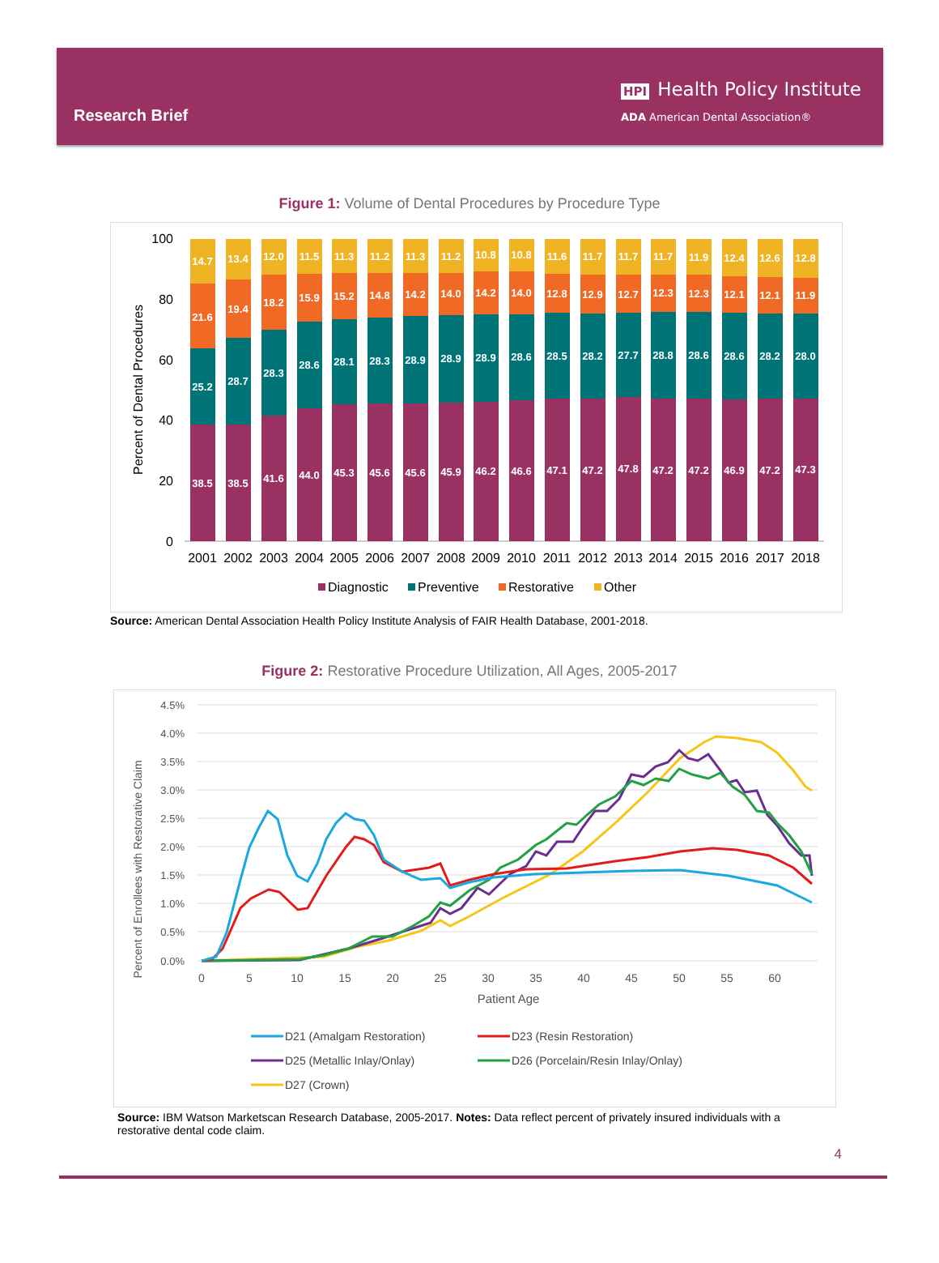Research Brief
HPI Health Policy Institute
ADA American Dental Association®
Figure 1: Volume of Dental Procedures by Procedure Type
100
80
60
40
20
0
Percent of Dental Procedures
14.7
21.6
25.2
38.5
13.4
19.4
28.7
38.5
12.0
18.2
28.3
41.6
11.5
15.9
28.6
44.0
11.3
15.2
28.1
45.3
11.2
14.8
28.3
45.6
11.3
14.2
28.9
45.6
11.2
14.0
28.9
45.9
10.8
14.2
28.9
46.2
10.8
14.0
28.6
46.6
11.6
12.8
28.5
47.1
11.7
12.9
28.2
47.2
11.7
12.7
27.7
47.8
11.7
12.3
28.8
47.2
11.9
12.3
28.6
47.2
12.4
12.1
28.6
46.9
12.6
12.1
28.2
47.2
12.8
11.9
28.0
47.3
2001
2002
2003
2004
2005
2006
2007
2008
2009
2010
2011
2012
2013
2014
2015
2016
2017
2018
Diagnostic
Preventive
Restorative
Other
Source: American Dental Association Health Policy Institute Analysis of FAIR Health Database, 2001-2018.
Figure 2: Restorative Procedure Utilization, All Ages, 2005-2017
4.5%
4.0%
3.5%
3.0%
2.5%
2.0%
1.5%
1.0%
0.5%
0.0%
Percent of Enrollees with Restorative Claim
0
5
10
15
20
25
30
35
40
45
50
55
60
Patient Age
D21 (Amalgam Restoration)
D23 (Resin Restoration)
D25 (Metallic Inlay/Onlay)
D26 (Porcelain/Resin Inlay/Onlay)
D27 (Crown)
Source: IBM Watson Marketscan Research Database, 2005-2017. Notes: Data reflect percent of privately insured individuals with a restorative dental code claim.
4